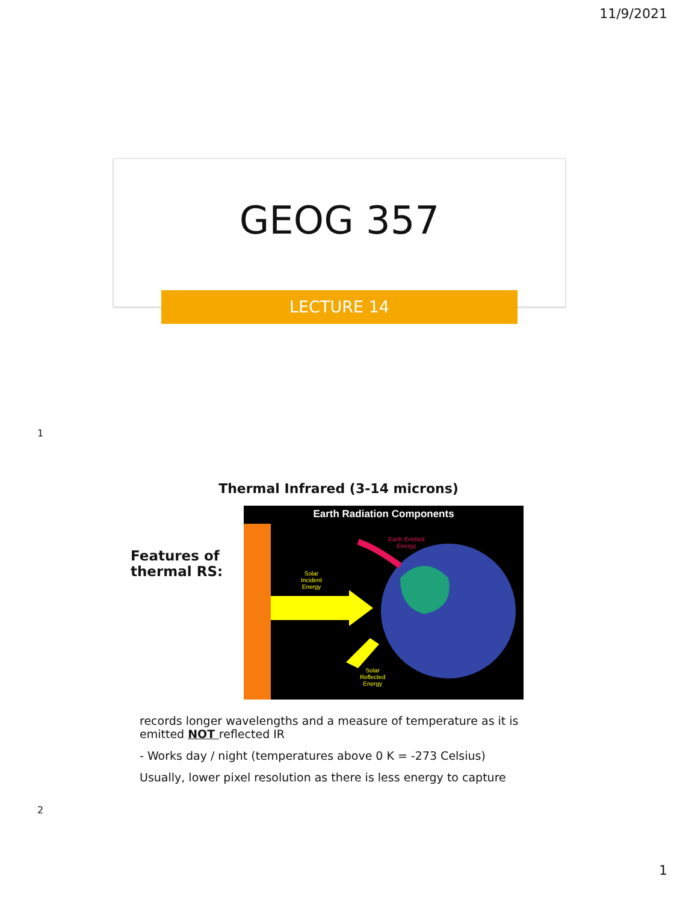11/9/2021
GEOG 357
LECTURE 14
1
Thermal Infrared (3-14 microns)
Features of thermal RS:
Earth Radiation Components
Earth Emitted
Energy
Solar
Incident
Energy
Solar
Reflected
Energy
records longer wavelengths and a measure of temperature as it is emitted NOT reflected IR
- Works day / night (temperatures above 0 K = -273 Celsius)
Usually, lower pixel resolution as there is less energy to capture
2
1